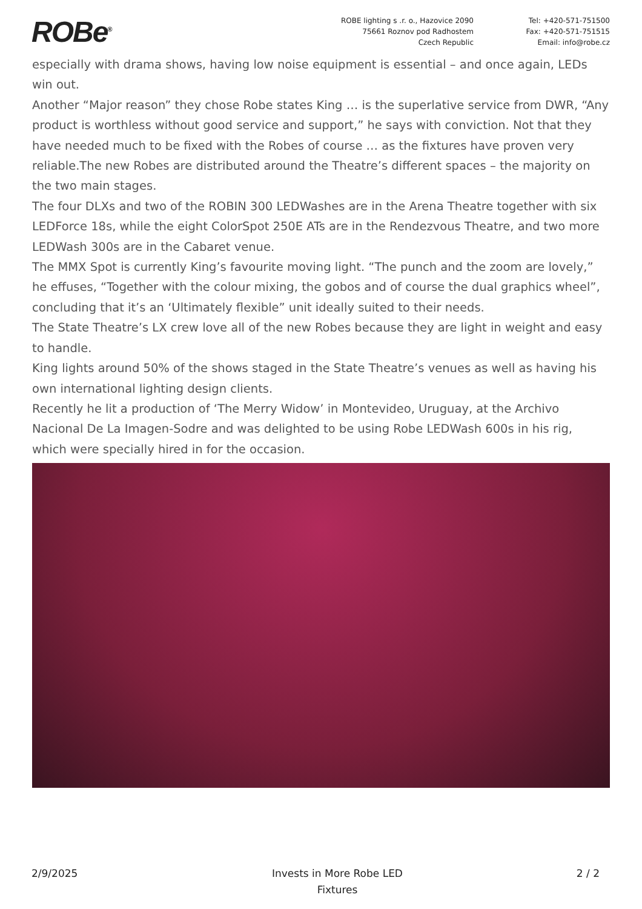ROBe<sup>®</sup>
ROBE lighting s .r. o., Hazovice 2090
75661 Roznov pod Radhostem
Czech Republic
Tel: +420-571-751500
Fax: +420-571-751515
Email: info@robe.cz
especially with drama shows, having low noise equipment is essential – and once again, LEDs win out.
Another “Major reason” they chose Robe states King … is the superlative service from DWR, “Any product is worthless without good service and support,” he says with conviction. Not that they have needed much to be fixed with the Robes of course … as the fixtures have proven very reliable.The new Robes are distributed around the Theatre’s different spaces – the majority on the two main stages.
The four DLXs and two of the ROBIN 300 LEDWashes are in the Arena Theatre together with six LEDForce 18s, while the eight ColorSpot 250E ATs are in the Rendezvous Theatre, and two more LEDWash 300s are in the Cabaret venue.
The MMX Spot is currently King’s favourite moving light. “The punch and the zoom are lovely,” he effuses, “Together with the colour mixing, the gobos and of course the dual graphics wheel”, concluding that it’s an ‘Ultimately flexible” unit ideally suited to their needs.
The State Theatre’s LX crew love all of the new Robes because they are light in weight and easy to handle.
King lights around 50% of the shows staged in the State Theatre’s venues as well as having his own international lighting design clients.
Recently he lit a production of ‘The Merry Widow’ in Montevideo, Uruguay, at the Archivo Nacional De La Imagen-Sodre and was delighted to be using Robe LEDWash 600s in his rig, which were specially hired in for the occasion.
2/9/2025 Invests in More Robe LED
Fixtures
2 / 2